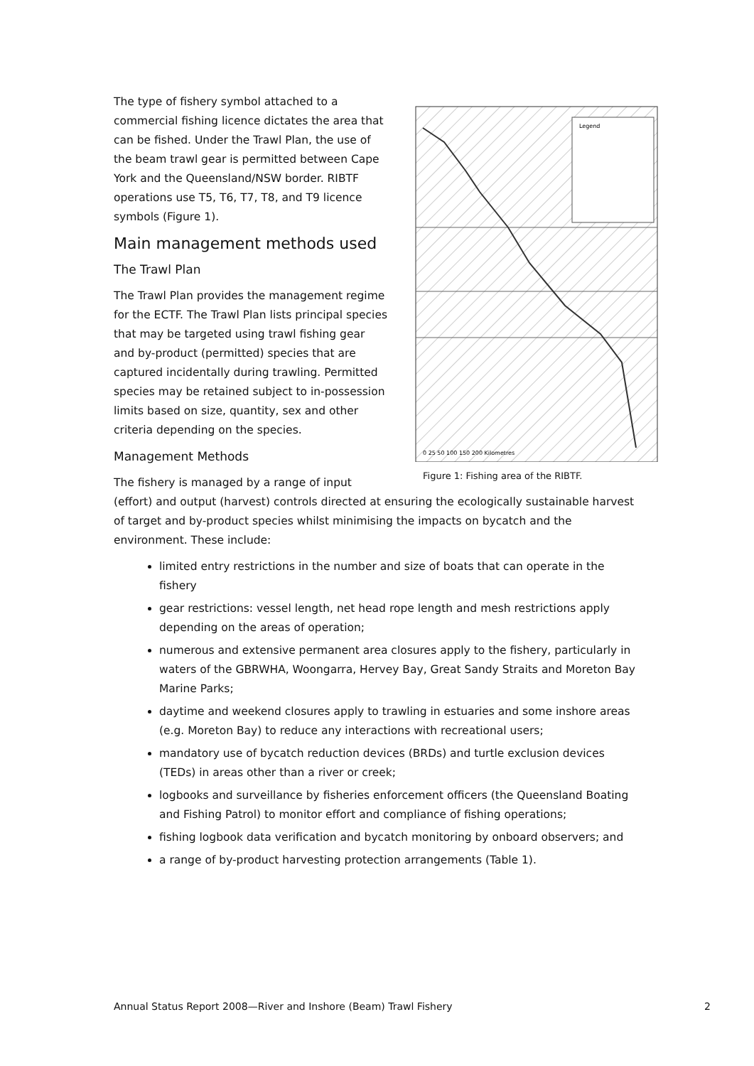Legend
0 25 50 100 150 200 Kilometres
Figure 1: Fishing area of the RIBTF.
The type of fishery symbol attached to a commercial fishing licence dictates the area that can be fished. Under the Trawl Plan, the use of the beam trawl gear is permitted between Cape York and the Queensland/NSW border. RIBTF operations use T5, T6, T7, T8, and T9 licence symbols (Figure 1).
Main management methods used
The Trawl Plan
The Trawl Plan provides the management regime for the ECTF. The Trawl Plan lists principal species that may be targeted using trawl fishing gear and by-product (permitted) species that are captured incidentally during trawling. Permitted species may be retained subject to in-possession limits based on size, quantity, sex and other criteria depending on the species.
Management Methods
The fishery is managed by a range of input (effort) and output (harvest) controls directed at ensuring the ecologically sustainable harvest of target and by-product species whilst minimising the impacts on bycatch and the environment. These include:
limited entry restrictions in the number and size of boats that can operate in the fishery
gear restrictions: vessel length, net head rope length and mesh restrictions apply depending on the areas of operation;
numerous and extensive permanent area closures apply to the fishery, particularly in waters of the GBRWHA, Woongarra, Hervey Bay, Great Sandy Straits and Moreton Bay Marine Parks;
daytime and weekend closures apply to trawling in estuaries and some inshore areas (e.g. Moreton Bay) to reduce any interactions with recreational users;
mandatory use of bycatch reduction devices (BRDs) and turtle exclusion devices (TEDs) in areas other than a river or creek;
logbooks and surveillance by fisheries enforcement officers (the Queensland Boating and Fishing Patrol) to monitor effort and compliance of fishing operations;
fishing logbook data verification and bycatch monitoring by onboard observers; and
a range of by-product harvesting protection arrangements (Table 1).
Annual Status Report 2008—River and Inshore (Beam) Trawl Fishery 2